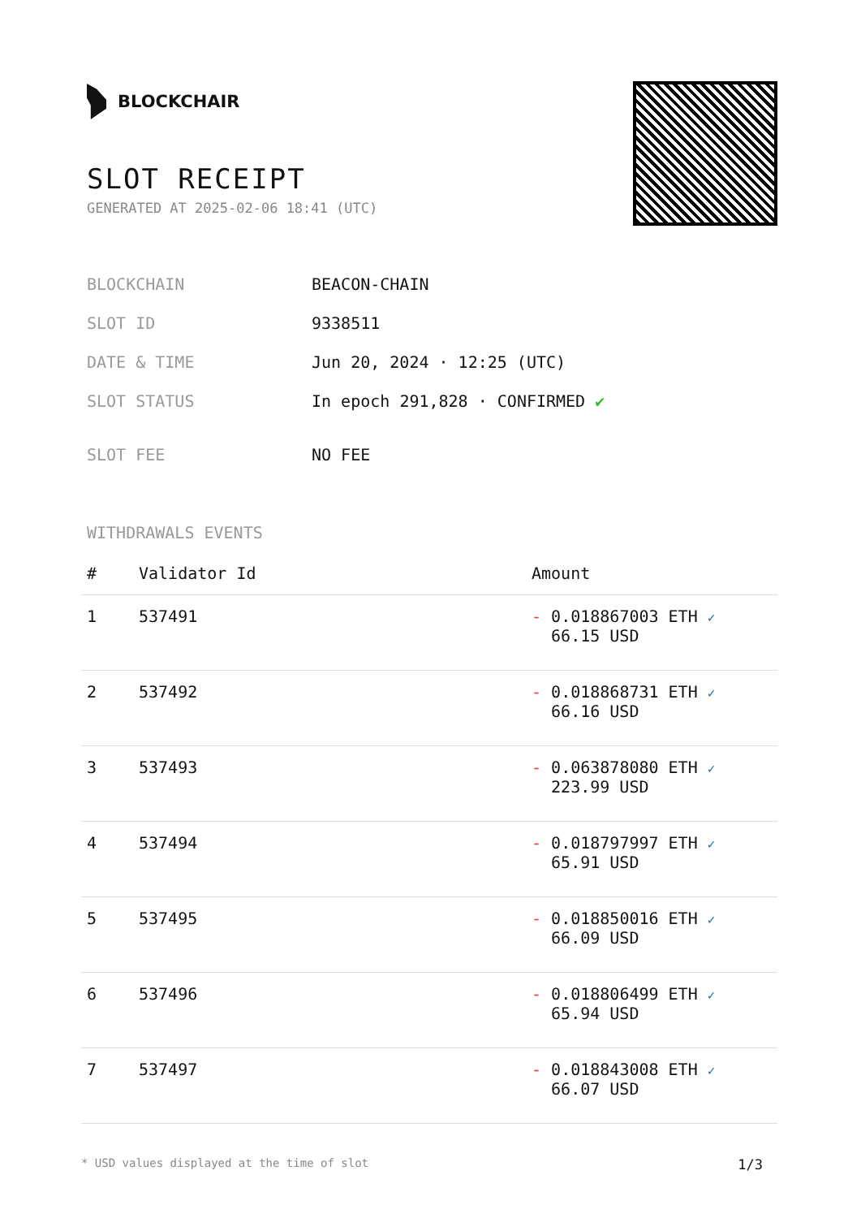BLOCKCHAIR
SLOT RECEIPT
GENERATED AT 2025-02-06 18:41 (UTC)
| BLOCKCHAIN | BEACON-CHAIN |
| SLOT ID | 9338511 |
| DATE & TIME | Jun 20, 2024 · 12:25 (UTC) |
| SLOT STATUS | In epoch 291,828 · CONFIRMED ✔ |
| SLOT FEE | NO FEE |
WITHDRAWALS EVENTS
| # | Validator Id | Amount |
| --- | --- | --- |
| 1 | 537491 | - 0.018867003 ETH ✓ 66.15 USD |
| 2 | 537492 | - 0.018868731 ETH ✓ 66.16 USD |
| 3 | 537493 | - 0.063878080 ETH ✓ 223.99 USD |
| 4 | 537494 | - 0.018797997 ETH ✓ 65.91 USD |
| 5 | 537495 | - 0.018850016 ETH ✓ 66.09 USD |
| 6 | 537496 | - 0.018806499 ETH ✓ 65.94 USD |
| 7 | 537497 | - 0.018843008 ETH ✓ 66.07 USD |
* USD values displayed at the time of slot 1/3